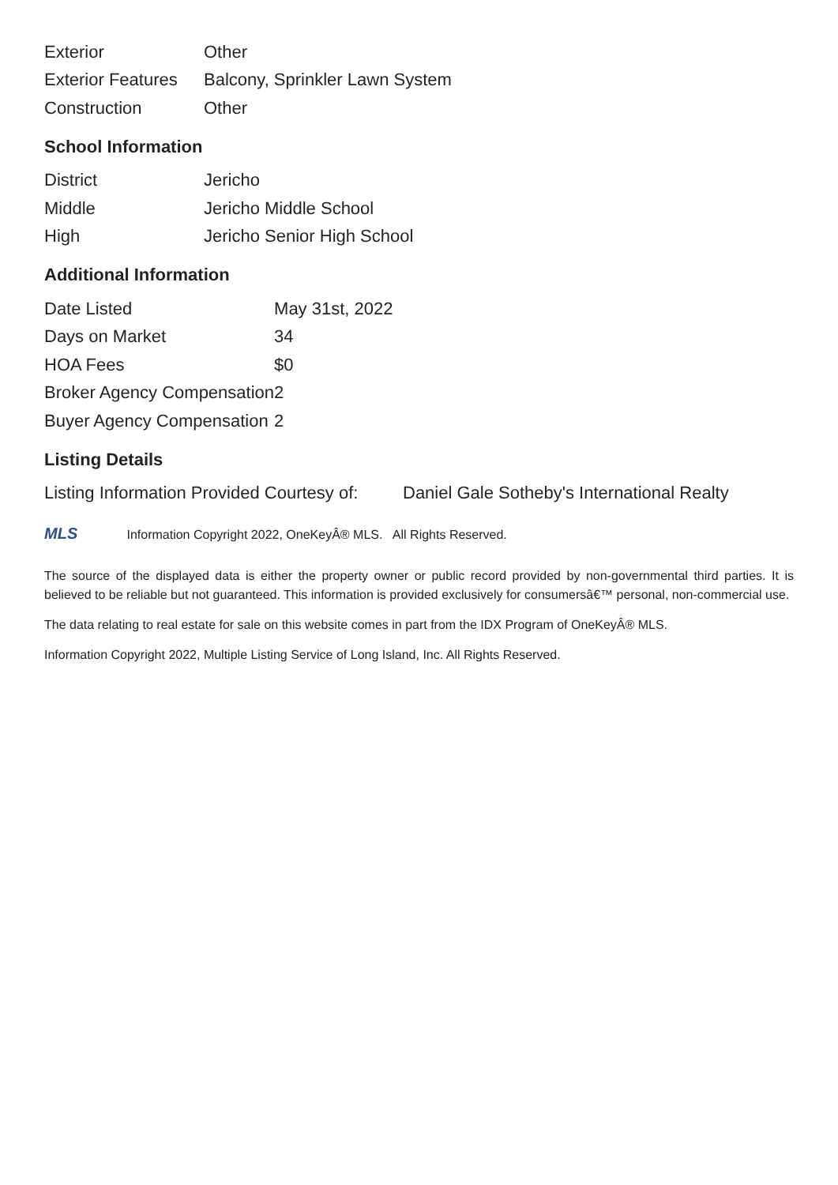| Exterior | Other |
| Exterior Features | Balcony, Sprinkler Lawn System |
| Construction | Other |
School Information
| District | Jericho |
| Middle | Jericho Middle School |
| High | Jericho Senior High School |
Additional Information
| Date Listed | May 31st, 2022 |
| Days on Market | 34 |
| HOA Fees | $0 |
| Broker Agency Compensation | 2 |
| Buyer Agency Compensation | 2 |
Listing Details
| Listing Information Provided Courtesy of: | Daniel Gale Sotheby's International Realty |
MLS Information Copyright 2022, OneKeyÂ® MLS. All Rights Reserved.
The source of the displayed data is either the property owner or public record provided by non-governmental third parties. It is believed to be reliable but not guaranteed. This information is provided exclusively for consumersâ€™ personal, non-commercial use.
The data relating to real estate for sale on this website comes in part from the IDX Program of OneKeyÂ® MLS.
Information Copyright 2022, Multiple Listing Service of Long Island, Inc. All Rights Reserved.